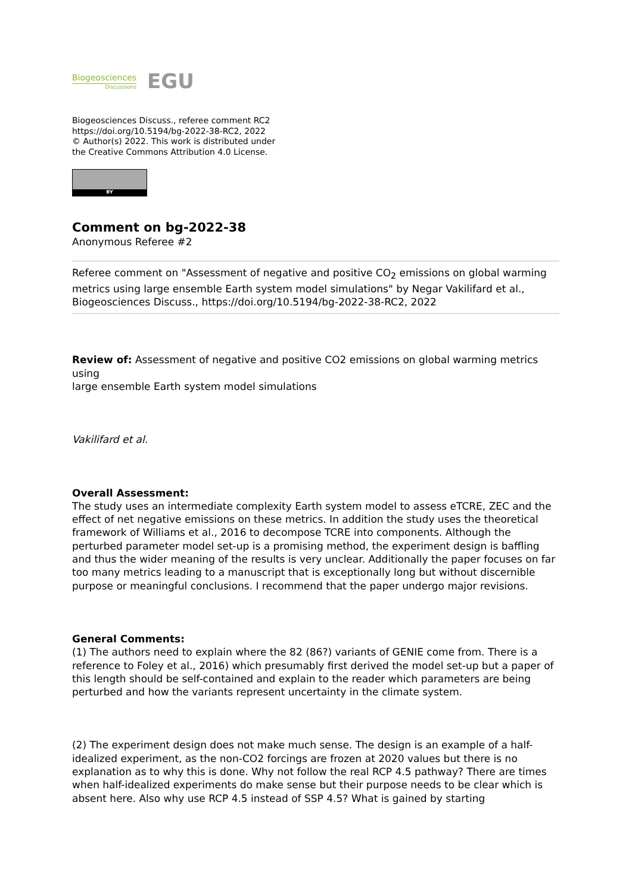Biogeosciences
Discussions
EGU
Biogeosciences Discuss., referee comment RC2
https://doi.org/10.5194/bg-2022-38-RC2, 2022
© Author(s) 2022. This work is distributed under
the Creative Commons Attribution 4.0 License.
BY
Comment on bg-2022-38
Anonymous Referee #2
Referee comment on "Assessment of negative and positive CO<sub>2</sub> emissions on global warming metrics using large ensemble Earth system model simulations" by Negar Vakilifard et al., Biogeosciences Discuss., https://doi.org/10.5194/bg-2022-38-RC2, 2022
Review of: Assessment of negative and positive CO2 emissions on global warming metrics using
large ensemble Earth system model simulations
Vakilifard et al.
Overall Assessment:
The study uses an intermediate complexity Earth system model to assess eTCRE, ZEC and the effect of net negative emissions on these metrics. In addition the study uses the theoretical framework of Williams et al., 2016 to decompose TCRE into components. Although the perturbed parameter model set-up is a promising method, the experiment design is baffling and thus the wider meaning of the results is very unclear. Additionally the paper focuses on far too many metrics leading to a manuscript that is exceptionally long but without discernible purpose or meaningful conclusions. I recommend that the paper undergo major revisions.
General Comments:
(1) The authors need to explain where the 82 (86?) variants of GENIE come from. There is a reference to Foley et al., 2016) which presumably first derived the model set-up but a paper of this length should be self-contained and explain to the reader which parameters are being perturbed and how the variants represent uncertainty in the climate system.
(2) The experiment design does not make much sense. The design is an example of a half-idealized experiment, as the non-CO2 forcings are frozen at 2020 values but there is no explanation as to why this is done. Why not follow the real RCP 4.5 pathway? There are times when half-idealized experiments do make sense but their purpose needs to be clear which is absent here. Also why use RCP 4.5 instead of SSP 4.5? What is gained by starting